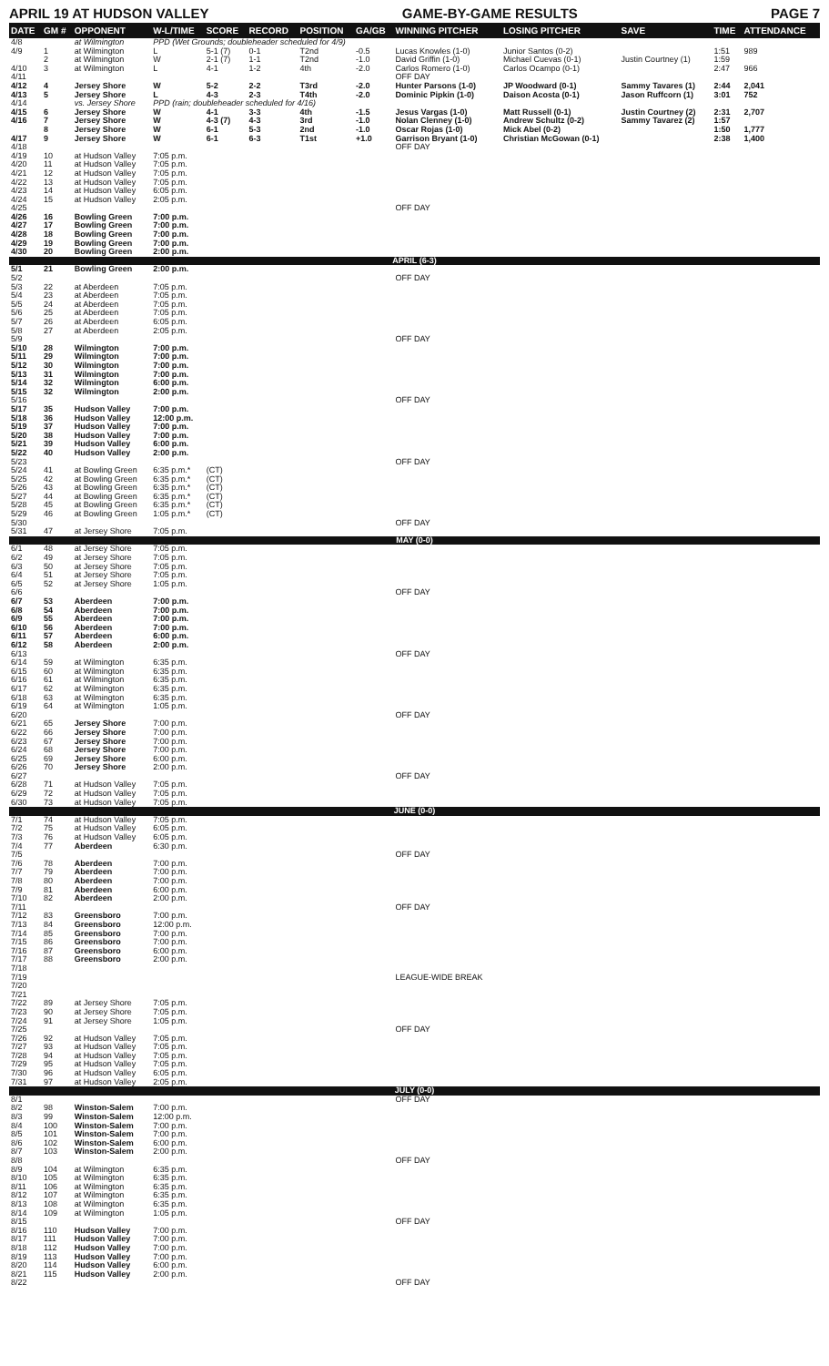APRIL 19 AT HUDSON VALLEY GAME-BY-GAME RESULTS PAGE 7
| DATE | GM # | OPPONENT | W-L/TIME | SCORE | RECORD | POSITION | GA/GB | WINNING PITCHER | LOSING PITCHER | SAVE | TIME | ATTENDANCE |
| --- | --- | --- | --- | --- | --- | --- | --- | --- | --- | --- | --- | --- |
| 4/8 | | at Wilmington | PPD (Wet Grounds; doubleheader scheduled for 4/9) | | | | | | | | | |
| 4/9 | 1 | at Wilmington | L | 5-1 (7) | 0-1 | T2nd | -0.5 | Lucas Knowles (1-0) | Junior Santos (0-2) | | 1:51 | 989 |
| | 2 | at Wilmington | W | 2-1 (7) | 1-1 | T2nd | -1.0 | David Griffin (1-0) | Michael Cuevas (0-1) | Justin Courtney (1) | 1:59 | |
| 4/10 | 3 | at Wilmington | L | 4-1 | 1-2 | 4th | -2.0 | Carlos Romero (1-0) | Carlos Ocampo (0-1) | | 2:47 | 966 |
| 4/11 | | | | | | | | OFF DAY | | | | |
| 4/12 | 4 | Jersey Shore | W | 5-2 | 2-2 | T3rd | -2.0 | Hunter Parsons (1-0) | JP Woodward (0-1) | Sammy Tavares (1) | 2:44 | 2,041 |
| 4/13 | 5 | Jersey Shore | L | 4-3 | 2-3 | T4th | -2.0 | Dominic Pipkin (1-0) | Daison Acosta (0-1) | Jason Ruffcorn (1) | 3:01 | 752 |
| 4/14 | | vs. Jersey Shore | PPD (rain; doubleheader scheduled for 4/16) | | | | | | | | | |
| 4/15 | 6 | Jersey Shore | W | 4-1 | 3-3 | 4th | -1.5 | Jesus Vargas (1-0) | Matt Russell (0-1) | Justin Courtney (2) | 2:31 | 2,707 |
| 4/16 | 7 | Jersey Shore | W | 4-3 (7) | 4-3 | 3rd | -1.0 | Nolan Clenney (1-0) | Andrew Schultz (0-2) | Sammy Tavarez (2) | 1:57 | |
| | 8 | Jersey Shore | W | 6-1 | 5-3 | 2nd | -1.0 | Oscar Rojas (1-0) | Mick Abel (0-2) | | 1:50 | 1,777 |
| 4/17 | 9 | Jersey Shore | W | 6-1 | 6-3 | T1st | +1.0 | Garrison Bryant (1-0) | Christian McGowan (0-1) | | 2:38 | 1,400 |
| 4/18 | | | | | | | | OFF DAY | | | | |
| 4/19 | 10 | at Hudson Valley | 7:05 p.m. | | | | | | | | | |
| 4/20 | 11 | at Hudson Valley | 7:05 p.m. | | | | | | | | | |
| 4/21 | 12 | at Hudson Valley | 7:05 p.m. | | | | | | | | | |
| 4/22 | 13 | at Hudson Valley | 7:05 p.m. | | | | | | | | | |
| 4/23 | 14 | at Hudson Valley | 6:05 p.m. | | | | | | | | | |
| 4/24 | 15 | at Hudson Valley | 2:05 p.m. | | | | | | | | | |
| 4/25 | | | | | | | | OFF DAY | | | | |
| 4/26 | 16 | Bowling Green | 7:00 p.m. | | | | | | | | | |
| 4/27 | 17 | Bowling Green | 7:00 p.m. | | | | | | | | | |
| 4/28 | 18 | Bowling Green | 7:00 p.m. | | | | | | | | | |
| 4/29 | 19 | Bowling Green | 7:00 p.m. | | | | | | | | | |
| 4/30 | 20 | Bowling Green | 2:00 p.m. | | | | | | | | | |
| APRIL (6-3) | | | | | | | | | | | | |
| 5/1 | 21 | Bowling Green | 2:00 p.m. | | | | | | | | | |
| 5/2 | | | | | | | | OFF DAY | | | | |
| 5/3 | 22 | at Aberdeen | 7:05 p.m. | | | | | | | | | |
| 5/4 | 23 | at Aberdeen | 7:05 p.m. | | | | | | | | | |
| 5/5 | 24 | at Aberdeen | 7:05 p.m. | | | | | | | | | |
| 5/6 | 25 | at Aberdeen | 7:05 p.m. | | | | | | | | | |
| 5/7 | 26 | at Aberdeen | 6:05 p.m. | | | | | | | | | |
| 5/8 | 27 | at Aberdeen | 2:05 p.m. | | | | | | | | | |
| 5/9 | | | | | | | | OFF DAY | | | | |
| 5/10 | 28 | Wilmington | 7:00 p.m. | | | | | | | | | |
| 5/11 | 29 | Wilmington | 7:00 p.m. | | | | | | | | | |
| 5/12 | 30 | Wilmington | 7:00 p.m. | | | | | | | | | |
| 5/13 | 31 | Wilmington | 7:00 p.m. | | | | | | | | | |
| 5/14 | 32 | Wilmington | 6:00 p.m. | | | | | | | | | |
| 5/15 | 32 | Wilmington | 2:00 p.m. | | | | | | | | | |
| 5/16 | | | | | | | | OFF DAY | | | | |
| 5/17 | 35 | Hudson Valley | 7:00 p.m. | | | | | | | | | |
| 5/18 | 36 | Hudson Valley | 12:00 p.m. | | | | | | | | | |
| 5/19 | 37 | Hudson Valley | 7:00 p.m. | | | | | | | | | |
| 5/20 | 38 | Hudson Valley | 7:00 p.m. | | | | | | | | | |
| 5/21 | 39 | Hudson Valley | 6:00 p.m. | | | | | | | | | |
| 5/22 | 40 | Hudson Valley | 2:00 p.m. | | | | | | | | | |
| 5/23 | | | | | | | | OFF DAY | | | | |
| 5/24 | 41 | at Bowling Green | 6:35 p.m.* | (CT) | | | | | | | | |
| 5/25 | 42 | at Bowling Green | 6:35 p.m.* | (CT) | | | | | | | | |
| 5/26 | 43 | at Bowling Green | 6:35 p.m.* | (CT) | | | | | | | | |
| 5/27 | 44 | at Bowling Green | 6:35 p.m.* | (CT) | | | | | | | | |
| 5/28 | 45 | at Bowling Green | 6:35 p.m.* | (CT) | | | | | | | | |
| 5/29 | 46 | at Bowling Green | 1:05 p.m.* | (CT) | | | | | | | | |
| 5/30 | | | | | | | | OFF DAY | | | | |
| 5/31 | 47 | at Jersey Shore | 7:05 p.m. | | | | | | | | | |
| MAY (0-0) | | | | | | | | | | | | |
| 6/1 | 48 | at Jersey Shore | 7:05 p.m. | | | | | | | | | |
| 6/2 | 49 | at Jersey Shore | 7:05 p.m. | | | | | | | | | |
| 6/3 | 50 | at Jersey Shore | 7:05 p.m. | | | | | | | | | |
| 6/4 | 51 | at Jersey Shore | 7:05 p.m. | | | | | | | | | |
| 6/5 | 52 | at Jersey Shore | 1:05 p.m. | | | | | | | | | |
| 6/6 | | | | | | | | OFF DAY | | | | |
| 6/7 | 53 | Aberdeen | 7:00 p.m. | | | | | | | | | |
| 6/8 | 54 | Aberdeen | 7:00 p.m. | | | | | | | | | |
| 6/9 | 55 | Aberdeen | 7:00 p.m. | | | | | | | | | |
| 6/10 | 56 | Aberdeen | 7:00 p.m. | | | | | | | | | |
| 6/11 | 57 | Aberdeen | 6:00 p.m. | | | | | | | | | |
| 6/12 | 58 | Aberdeen | 2:00 p.m. | | | | | | | | | |
| 6/13 | | | | | | | | OFF DAY | | | | |
| 6/14 | 59 | at Wilmington | 6:35 p.m. | | | | | | | | | |
| 6/15 | 60 | at Wilmington | 6:35 p.m. | | | | | | | | | |
| 6/16 | 61 | at Wilmington | 6:35 p.m. | | | | | | | | | |
| 6/17 | 62 | at Wilmington | 6:35 p.m. | | | | | | | | | |
| 6/18 | 63 | at Wilmington | 6:35 p.m. | | | | | | | | | |
| 6/19 | 64 | at Wilmington | 1:05 p.m. | | | | | | | | | |
| 6/20 | | | | | | | | OFF DAY | | | | |
| 6/21 | 65 | Jersey Shore | 7:00 p.m. | | | | | | | | | |
| 6/22 | 66 | Jersey Shore | 7:00 p.m. | | | | | | | | | |
| 6/23 | 67 | Jersey Shore | 7:00 p.m. | | | | | | | | | |
| 6/24 | 68 | Jersey Shore | 7:00 p.m. | | | | | | | | | |
| 6/25 | 69 | Jersey Shore | 6:00 p.m. | | | | | | | | | |
| 6/26 | 70 | Jersey Shore | 2:00 p.m. | | | | | | | | | |
| 6/27 | | | | | | | | OFF DAY | | | | |
| 6/28 | 71 | at Hudson Valley | 7:05 p.m. | | | | | | | | | |
| 6/29 | 72 | at Hudson Valley | 7:05 p.m. | | | | | | | | | |
| 6/30 | 73 | at Hudson Valley | 7:05 p.m. | | | | | | | | | |
| JUNE (0-0) | | | | | | | | | | | | |
| 7/1 | 74 | at Hudson Valley | 7:05 p.m. | | | | | | | | | |
| 7/2 | 75 | at Hudson Valley | 6:05 p.m. | | | | | | | | | |
| 7/3 | 76 | at Hudson Valley | 6:05 p.m. | | | | | | | | | |
| 7/4 | 77 | Aberdeen | 6:30 p.m. | | | | | | | | | |
| 7/5 | | | | | | | | OFF DAY | | | | |
| 7/6 | 78 | Aberdeen | 7:00 p.m. | | | | | | | | | |
| 7/7 | 79 | Aberdeen | 7:00 p.m. | | | | | | | | | |
| 7/8 | 80 | Aberdeen | 7:00 p.m. | | | | | | | | | |
| 7/9 | 81 | Aberdeen | 6:00 p.m. | | | | | | | | | |
| 7/10 | 82 | Aberdeen | 2:00 p.m. | | | | | | | | | |
| 7/11 | | | | | | | | OFF DAY | | | | |
| 7/12 | 83 | Greensboro | 7:00 p.m. | | | | | | | | | |
| 7/13 | 84 | Greensboro | 12:00 p.m. | | | | | | | | | |
| 7/14 | 85 | Greensboro | 7:00 p.m. | | | | | | | | | |
| 7/15 | 86 | Greensboro | 7:00 p.m. | | | | | | | | | |
| 7/16 | 87 | Greensboro | 6:00 p.m. | | | | | | | | | |
| 7/17 | 88 | Greensboro | 2:00 p.m. | | | | | | | | | |
| 7/18 | | | | | | | | | | | | |
| 7/19 | | | | | | | | LEAGUE-WIDE BREAK | | | | |
| 7/20 | | | | | | | | | | | | |
| 7/21 | | | | | | | | | | | | |
| 7/22 | 89 | at Jersey Shore | 7:05 p.m. | | | | | | | | | |
| 7/23 | 90 | at Jersey Shore | 7:05 p.m. | | | | | | | | | |
| 7/24 | 91 | at Jersey Shore | 1:05 p.m. | | | | | | | | | |
| 7/25 | | | | | | | | OFF DAY | | | | |
| 7/26 | 92 | at Hudson Valley | 7:05 p.m. | | | | | | | | | |
| 7/27 | 93 | at Hudson Valley | 7:05 p.m. | | | | | | | | | |
| 7/28 | 94 | at Hudson Valley | 7:05 p.m. | | | | | | | | | |
| 7/29 | 95 | at Hudson Valley | 7:05 p.m. | | | | | | | | | |
| 7/30 | 96 | at Hudson Valley | 6:05 p.m. | | | | | | | | | |
| 7/31 | 97 | at Hudson Valley | 2:05 p.m. | | | | | | | | | |
| JULY (0-0) | | | | | | | | | | | | |
| 8/1 | | | | | | | | OFF DAY | | | | |
| 8/2 | 98 | Winston-Salem | 7:00 p.m. | | | | | | | | | |
| 8/3 | 99 | Winston-Salem | 12:00 p.m. | | | | | | | | | |
| 8/4 | 100 | Winston-Salem | 7:00 p.m. | | | | | | | | | |
| 8/5 | 101 | Winston-Salem | 7:00 p.m. | | | | | | | | | |
| 8/6 | 102 | Winston-Salem | 6:00 p.m. | | | | | | | | | |
| 8/7 | 103 | Winston-Salem | 2:00 p.m. | | | | | | | | | |
| 8/8 | | | | | | | | OFF DAY | | | | |
| 8/9 | 104 | at Wilmington | 6:35 p.m. | | | | | | | | | |
| 8/10 | 105 | at Wilmington | 6:35 p.m. | | | | | | | | | |
| 8/11 | 106 | at Wilmington | 6:35 p.m. | | | | | | | | | |
| 8/12 | 107 | at Wilmington | 6:35 p.m. | | | | | | | | | |
| 8/13 | 108 | at Wilmington | 6:35 p.m. | | | | | | | | | |
| 8/14 | 109 | at Wilmington | 1:05 p.m. | | | | | | | | | |
| 8/15 | | | | | | | | OFF DAY | | | | |
| 8/16 | 110 | Hudson Valley | 7:00 p.m. | | | | | | | | | |
| 8/17 | 111 | Hudson Valley | 7:00 p.m. | | | | | | | | | |
| 8/18 | 112 | Hudson Valley | 7:00 p.m. | | | | | | | | | |
| 8/19 | 113 | Hudson Valley | 7:00 p.m. | | | | | | | | | |
| 8/20 | 114 | Hudson Valley | 6:00 p.m. | | | | | | | | | |
| 8/21 | 115 | Hudson Valley | 2:00 p.m. | | | | | | | | | |
| 8/22 | | | | | | | | OFF DAY | | | | |